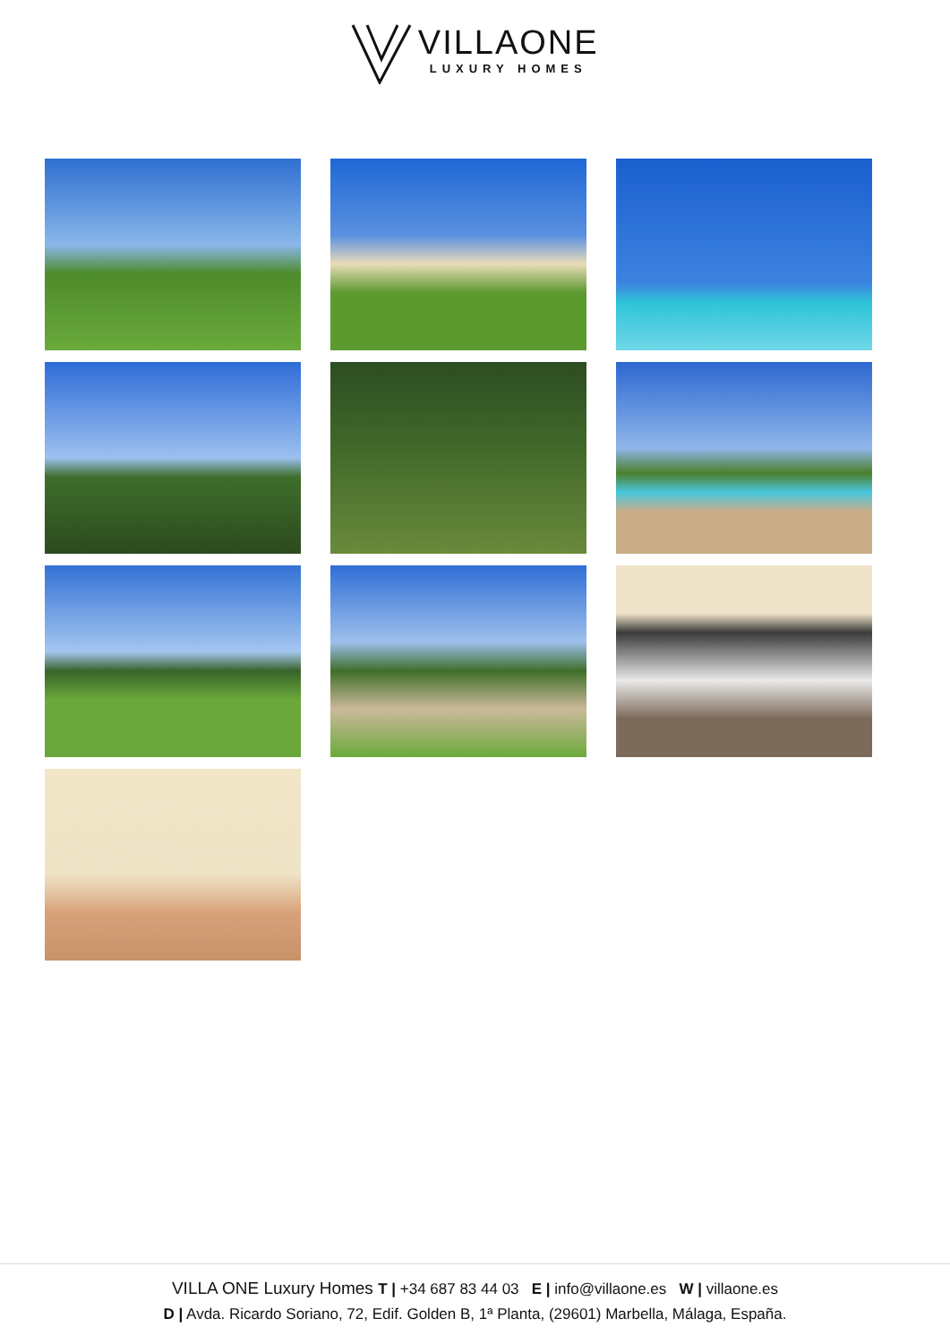VILLAONE
LUXURY HOMES
VILLA ONE Luxury Homes T | +34 687 83 44 03 E | info@villaone.es W | villaone.es
D | Avda. Ricardo Soriano, 72, Edif. Golden B, 1ª Planta, (29601) Marbella, Málaga, España.